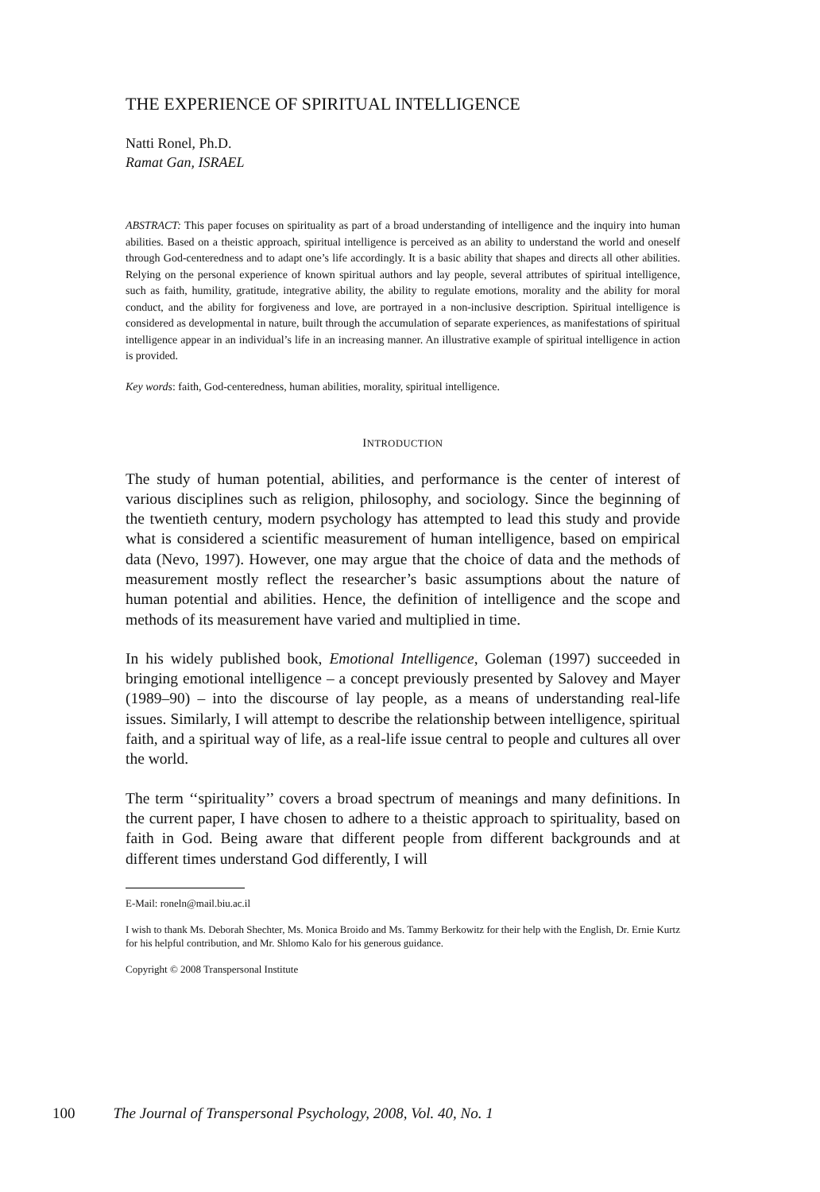THE EXPERIENCE OF SPIRITUAL INTELLIGENCE
Natti Ronel, Ph.D.
Ramat Gan, ISRAEL
ABSTRACT: This paper focuses on spirituality as part of a broad understanding of intelligence and the inquiry into human abilities. Based on a theistic approach, spiritual intelligence is perceived as an ability to understand the world and oneself through God-centeredness and to adapt one’s life accordingly. It is a basic ability that shapes and directs all other abilities. Relying on the personal experience of known spiritual authors and lay people, several attributes of spiritual intelligence, such as faith, humility, gratitude, integrative ability, the ability to regulate emotions, morality and the ability for moral conduct, and the ability for forgiveness and love, are portrayed in a non-inclusive description. Spiritual intelligence is considered as developmental in nature, built through the accumulation of separate experiences, as manifestations of spiritual intelligence appear in an individual’s life in an increasing manner. An illustrative example of spiritual intelligence in action is provided.
Key words: faith, God-centeredness, human abilities, morality, spiritual intelligence.
INTRODUCTION
The study of human potential, abilities, and performance is the center of interest of various disciplines such as religion, philosophy, and sociology. Since the beginning of the twentieth century, modern psychology has attempted to lead this study and provide what is considered a scientific measurement of human intelligence, based on empirical data (Nevo, 1997). However, one may argue that the choice of data and the methods of measurement mostly reflect the researcher’s basic assumptions about the nature of human potential and abilities. Hence, the definition of intelligence and the scope and methods of its measurement have varied and multiplied in time.
In his widely published book, Emotional Intelligence, Goleman (1997) succeeded in bringing emotional intelligence – a concept previously presented by Salovey and Mayer (1989–90) – into the discourse of lay people, as a means of understanding real-life issues. Similarly, I will attempt to describe the relationship between intelligence, spiritual faith, and a spiritual way of life, as a real-life issue central to people and cultures all over the world.
The term ‘‘spirituality’’ covers a broad spectrum of meanings and many definitions. In the current paper, I have chosen to adhere to a theistic approach to spirituality, based on faith in God. Being aware that different people from different backgrounds and at different times understand God differently, I will
E-Mail: roneln@mail.biu.ac.il
I wish to thank Ms. Deborah Shechter, Ms. Monica Broido and Ms. Tammy Berkowitz for their help with the English, Dr. Ernie Kurtz for his helpful contribution, and Mr. Shlomo Kalo for his generous guidance.
Copyright © 2008 Transpersonal Institute
100 The Journal of Transpersonal Psychology, 2008, Vol. 40, No. 1